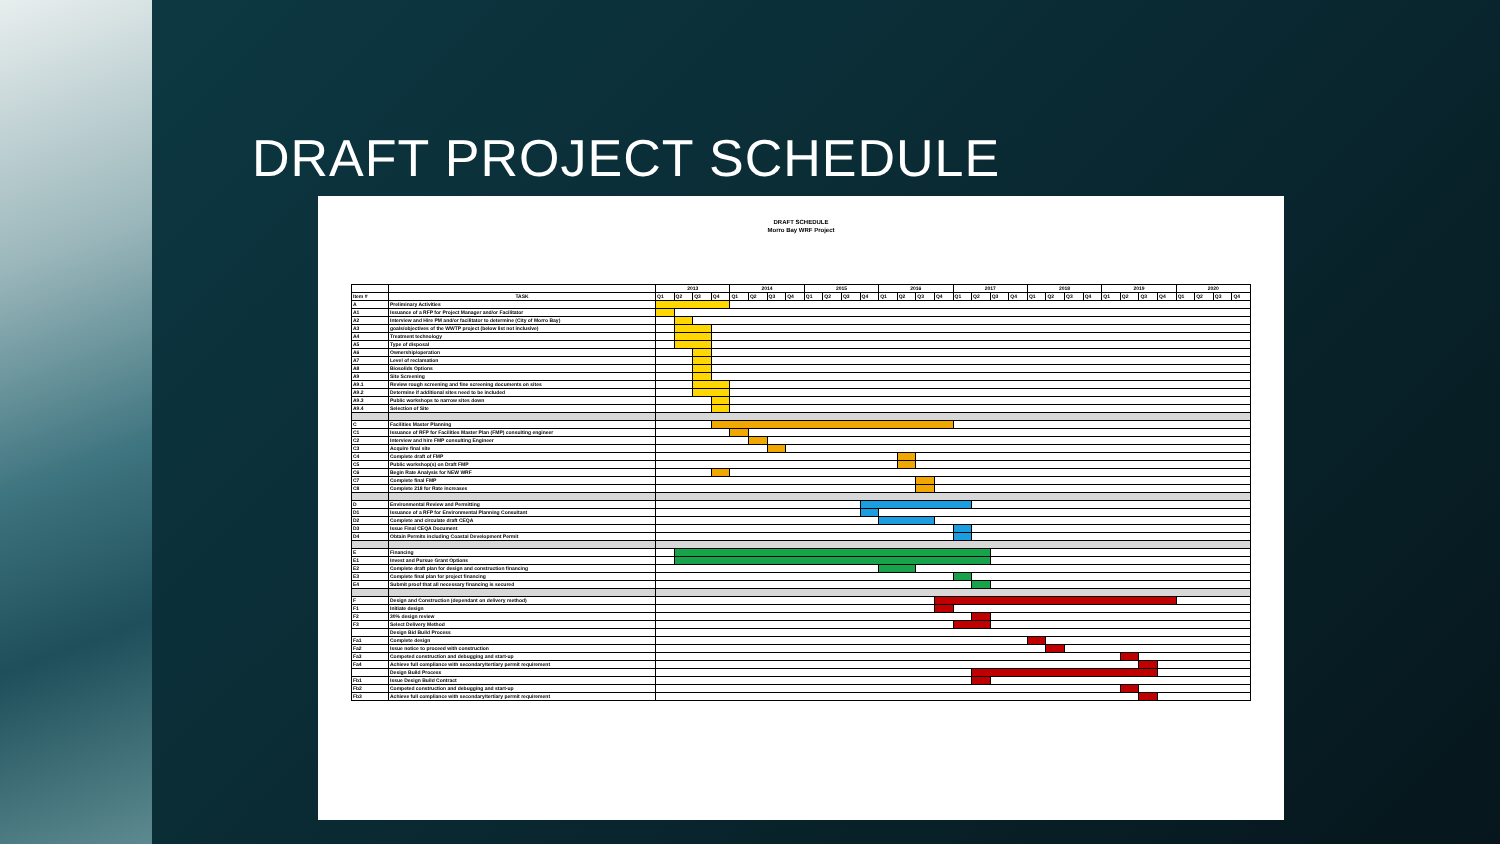DRAFT PROJECT SCHEDULE
DRAFT SCHEDULE
Morro Bay WRF Project
| | | 2013 | | | | 2014 | | | | 2015 | | | | 2016 | | | | 2017 | | | | 2018 | | | | 2019 | | | | 2020 | | | |
| Item # | TASK | Q1 | Q2 | Q3 | Q4 | Q1 | Q2 | Q3 | Q4 | Q1 | Q2 | Q3 | Q4 | Q1 | Q2 | Q3 | Q4 | Q1 | Q2 | Q3 | Q4 | Q1 | Q2 | Q3 | Q4 | Q1 | Q2 | Q3 | Q4 | Q1 | Q2 | Q3 | Q4 |
| A | Preliminary Activities | | | | | | | | | | | | | | | | | | | | | | | | | | | | | | | | |
| A1 | Issuance of a RFP for Project Manager and/or Facilitator | | | | | | | | | | | | | | | | | | | | | | | | | | | | | | | | |
| A2 | Interview and Hire PM and/or facilitator to determine (City of Morro Bay) | | | | | | | | | | | | | | | | | | | | | | | | | | | | | | | | |
| A3 | goals/objectives of the WWTP project (below list not inclusive) | | | | | | | | | | | | | | | | | | | | | | | | | | | | | | | | |
| A4 | Treatment technology | | | | | | | | | | | | | | | | | | | | | | | | | | | | | | | | |
| A5 | Type of disposal | | | | | | | | | | | | | | | | | | | | | | | | | | | | | | | | |
| A6 | Ownership/operation | | | | | | | | | | | | | | | | | | | | | | | | | | | | | | | | |
| A7 | Level of reclamation | | | | | | | | | | | | | | | | | | | | | | | | | | | | | | | | |
| A8 | Biosolids Options | | | | | | | | | | | | | | | | | | | | | | | | | | | | | | | | |
| A9 | Site Screening | | | | | | | | | | | | | | | | | | | | | | | | | | | | | | | | |
| A9.1 | Review rough screening and fine screening documents on sites | | | | | | | | | | | | | | | | | | | | | | | | | | | | | | | | |
| A9.2 | Determine if additional sites need to be included | | | | | | | | | | | | | | | | | | | | | | | | | | | | | | | | |
| A9.3 | Public workshops to narrow sites down | | | | | | | | | | | | | | | | | | | | | | | | | | | | | | | | |
| A9.4 | Selection of Site | | | | | | | | | | | | | | | | | | | | | | | | | | | | | | | | |
| C | Facilities Master Planning | | | | | | | | | | | | | | | | | | | | | | | | | | | | | | | | |
| C1 | Issuance of RFP for Facilities Master Plan (FMP) consulting engineer | | | | | | | | | | | | | | | | | | | | | | | | | | | | | | | | |
| C2 | Interview and hire FMP consulting Engineer | | | | | | | | | | | | | | | | | | | | | | | | | | | | | | | | |
| C3 | Acquire final site | | | | | | | | | | | | | | | | | | | | | | | | | | | | | | | | |
| C4 | Complete draft of FMP | | | | | | | | | | | | | | | | | | | | | | | | | | | | | | | | |
| C5 | Public workshop(s) on Draft FMP | | | | | | | | | | | | | | | | | | | | | | | | | | | | | | | | |
| C6 | Begin Rate Analysis for NEW WRF | | | | | | | | | | | | | | | | | | | | | | | | | | | | | | | | |
| C7 | Complete final FMP | | | | | | | | | | | | | | | | | | | | | | | | | | | | | | | | |
| C8 | Complete 218 for Rate increases | | | | | | | | | | | | | | | | | | | | | | | | | | | | | | | | |
| D | Environmental Review and Permitting | | | | | | | | | | | | | | | | | | | | | | | | | | | | | | | | |
| D1 | Issuance of a RFP for Environmental Planning Consultant | | | | | | | | | | | | | | | | | | | | | | | | | | | | | | | | |
| D2 | Complete and circulate draft CEQA | | | | | | | | | | | | | | | | | | | | | | | | | | | | | | | | |
| D3 | Issue Final CEQA Document | | | | | | | | | | | | | | | | | | | | | | | | | | | | | | | | |
| D4 | Obtain Permits including Coastal Development Permit | | | | | | | | | | | | | | | | | | | | | | | | | | | | | | | | |
| E | Financing | | | | | | | | | | | | | | | | | | | | | | | | | | | | | | | | |
| E1 | Invest and Pursue Grant Options | | | | | | | | | | | | | | | | | | | | | | | | | | | | | | | | |
| E2 | Complete draft plan for design and construction financing | | | | | | | | | | | | | | | | | | | | | | | | | | | | | | | | |
| E3 | Complete final plan for project financing | | | | | | | | | | | | | | | | | | | | | | | | | | | | | | | | |
| E4 | Submit proof that all necessary financing is secured | | | | | | | | | | | | | | | | | | | | | | | | | | | | | | | | |
| F | Design and Construction (dependant on delivery method) | | | | | | | | | | | | | | | | | | | | | | | | | | | | | | | | |
| F1 | Initiate design | | | | | | | | | | | | | | | | | | | | | | | | | | | | | | | | |
| F2 | 30% design review | | | | | | | | | | | | | | | | | | | | | | | | | | | | | | | | |
| F3 | Select Delivery Method | | | | | | | | | | | | | | | | | | | | | | | | | | | | | | | | |
| | Design Bid Build Process | | | | | | | | | | | | | | | | | | | | | | | | | | | | | | | | |
| Fa1 | Complete design | | | | | | | | | | | | | | | | | | | | | | | | | | | | | | | | |
| Fa2 | Issue notice to proceed with construction | | | | | | | | | | | | | | | | | | | | | | | | | | | | | | | | |
| Fa3 | Competed construction and debugging and start-up | | | | | | | | | | | | | | | | | | | | | | | | | | | | | | | | |
| Fa4 | Achieve full compliance with secondary/tertiary permit requirement | | | | | | | | | | | | | | | | | | | | | | | | | | | | | | | | |
| | Design Build Process | | | | | | | | | | | | | | | | | | | | | | | | | | | | | | | | |
| Fb1 | Issue Design Build Contract | | | | | | | | | | | | | | | | | | | | | | | | | | | | | | | | |
| Fb2 | Competed construction and debugging and start-up | | | | | | | | | | | | | | | | | | | | | | | | | | | | | | | | |
| Fb3 | Achieve full compliance with secondary/tertiary permit requirement | | | | | | | | | | | | | | | | | | | | | | | | | | | | | | | | |